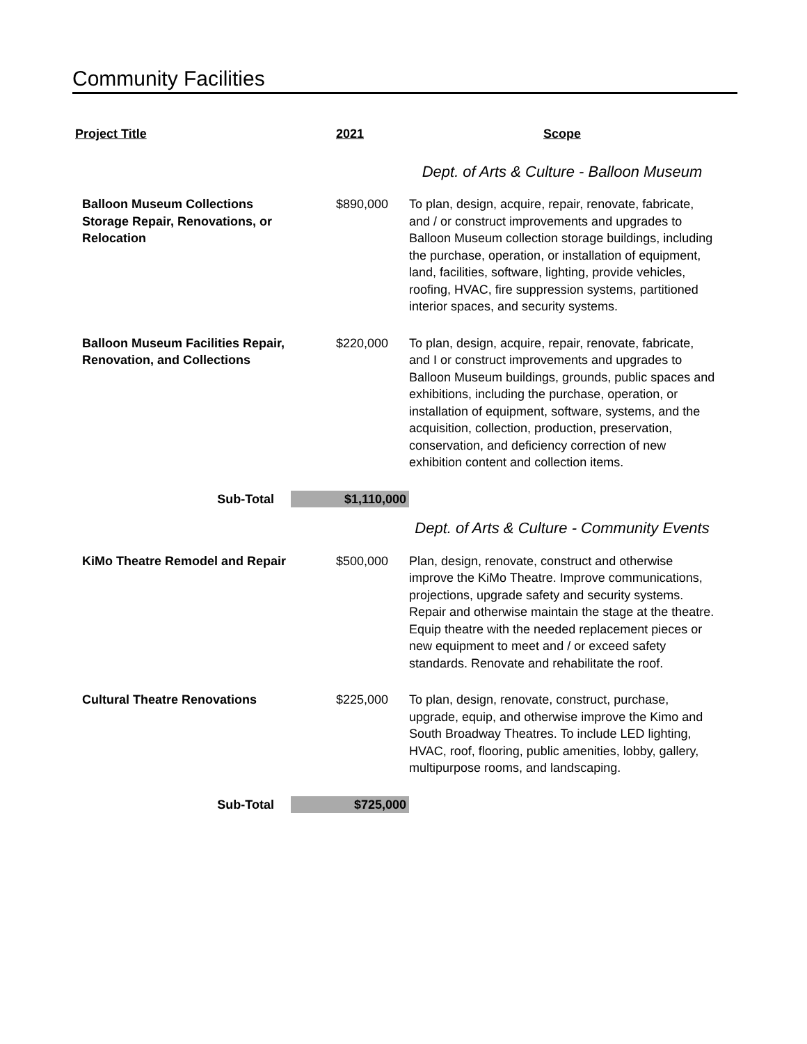Community Facilities
| Project Title | 2021 | Scope |
| --- | --- | --- |
| | | Dept. of Arts & Culture - Balloon Museum |
| Balloon Museum Collections Storage Repair, Renovations, or Relocation | $890,000 | To plan, design, acquire, repair, renovate, fabricate, and / or construct improvements and upgrades to Balloon Museum collection storage buildings, including the purchase, operation, or installation of equipment, land, facilities, software, lighting, provide vehicles, roofing, HVAC, fire suppression systems, partitioned interior spaces, and security systems. |
| Balloon Museum Facilities Repair, Renovation, and Collections | $220,000 | To plan, design, acquire, repair, renovate, fabricate, and I or construct improvements and upgrades to Balloon Museum buildings, grounds, public spaces and exhibitions, including the purchase, operation, or installation of equipment, software, systems, and the acquisition, collection, production, preservation, conservation, and deficiency correction of new exhibition content and collection items. |
| Sub-Total | $1,110,000 | |
| | | Dept. of Arts & Culture - Community Events |
| KiMo Theatre Remodel and Repair | $500,000 | Plan, design, renovate, construct and otherwise improve the KiMo Theatre. Improve communications, projections, upgrade safety and security systems. Repair and otherwise maintain the stage at the theatre. Equip theatre with the needed replacement pieces or new equipment to meet and / or exceed safety standards. Renovate and rehabilitate the roof. |
| Cultural Theatre Renovations | $225,000 | To plan, design, renovate, construct, purchase, upgrade, equip, and otherwise improve the Kimo and South Broadway Theatres. To include LED lighting, HVAC, roof, flooring, public amenities, lobby, gallery, multipurpose rooms, and landscaping. |
| Sub-Total | $725,000 | |